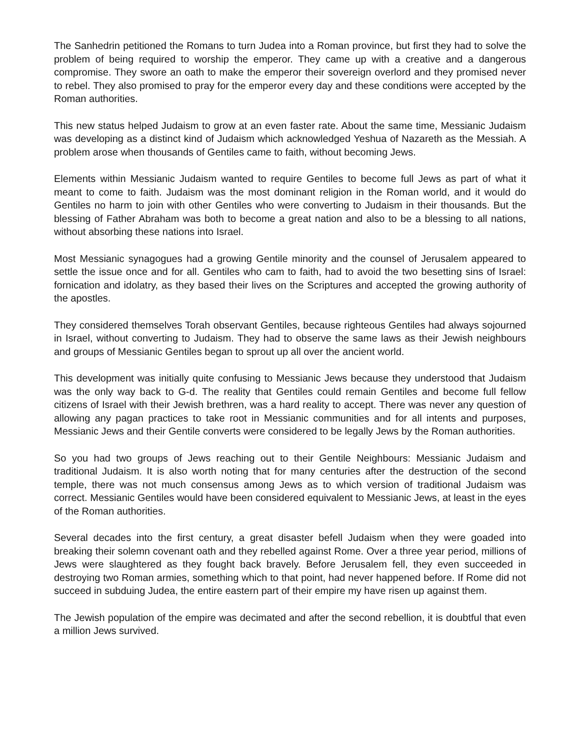The Sanhedrin petitioned the Romans to turn Judea into a Roman province, but first they had to solve the problem of being required to worship the emperor. They came up with a creative and a dangerous compromise. They swore an oath to make the emperor their sovereign overlord and they promised never to rebel. They also promised to pray for the emperor every day and these conditions were accepted by the Roman authorities.
This new status helped Judaism to grow at an even faster rate. About the same time, Messianic Judaism was developing as a distinct kind of Judaism which acknowledged Yeshua of Nazareth as the Messiah. A problem arose when thousands of Gentiles came to faith, without becoming Jews.
Elements within Messianic Judaism wanted to require Gentiles to become full Jews as part of what it meant to come to faith. Judaism was the most dominant religion in the Roman world, and it would do Gentiles no harm to join with other Gentiles who were converting to Judaism in their thousands. But the blessing of Father Abraham was both to become a great nation and also to be a blessing to all nations, without absorbing these nations into Israel.
Most Messianic synagogues had a growing Gentile minority and the counsel of Jerusalem appeared to settle the issue once and for all. Gentiles who cam to faith, had to avoid the two besetting sins of Israel: fornication and idolatry, as they based their lives on the Scriptures and accepted the growing authority of the apostles.
They considered themselves Torah observant Gentiles, because righteous Gentiles had always sojourned in Israel, without converting to Judaism. They had to observe the same laws as their Jewish neighbours and groups of Messianic Gentiles began to sprout up all over the ancient world.
This development was initially quite confusing to Messianic Jews because they understood that Judaism was the only way back to G-d. The reality that Gentiles could remain Gentiles and become full fellow citizens of Israel with their Jewish brethren, was a hard reality to accept. There was never any question of allowing any pagan practices to take root in Messianic communities and for all intents and purposes, Messianic Jews and their Gentile converts were considered to be legally Jews by the Roman authorities.
So you had two groups of Jews reaching out to their Gentile Neighbours: Messianic Judaism and traditional Judaism. It is also worth noting that for many centuries after the destruction of the second temple, there was not much consensus among Jews as to which version of traditional Judaism was correct. Messianic Gentiles would have been considered equivalent to Messianic Jews, at least in the eyes of the Roman authorities.
Several decades into the first century, a great disaster befell Judaism when they were goaded into breaking their solemn covenant oath and they rebelled against Rome. Over a three year period, millions of Jews were slaughtered as they fought back bravely. Before Jerusalem fell, they even succeeded in destroying two Roman armies, something which to that point, had never happened before. If Rome did not succeed in subduing Judea, the entire eastern part of their empire my have risen up against them.
The Jewish population of the empire was decimated and after the second rebellion, it is doubtful that even a million Jews survived.